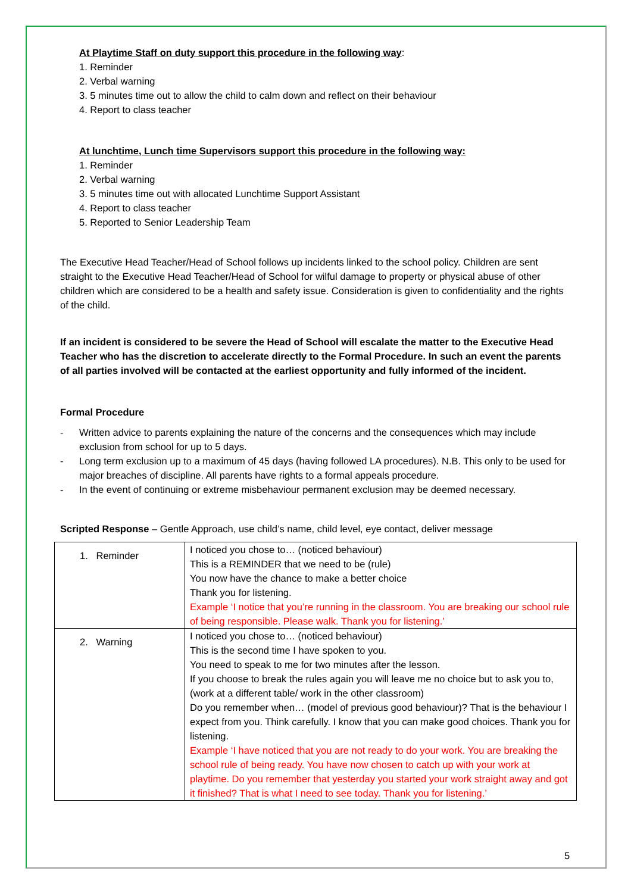At Playtime Staff on duty support this procedure in the following way:
1. Reminder
2. Verbal warning
3. 5 minutes time out to allow the child to calm down and reflect on their behaviour
4. Report to class teacher
At lunchtime, Lunch time Supervisors support this procedure in the following way:
1. Reminder
2. Verbal warning
3. 5 minutes time out with allocated Lunchtime Support Assistant
4. Report to class teacher
5. Reported to Senior Leadership Team
The Executive Head Teacher/Head of School follows up incidents linked to the school policy. Children are sent straight to the Executive Head Teacher/Head of School for wilful damage to property or physical abuse of other children which are considered to be a health and safety issue. Consideration is given to confidentiality and the rights of the child.
If an incident is considered to be severe the Head of School will escalate the matter to the Executive Head Teacher who has the discretion to accelerate directly to the Formal Procedure. In such an event the parents of all parties involved will be contacted at the earliest opportunity and fully informed of the incident.
Formal Procedure
- Written advice to parents explaining the nature of the concerns and the consequences which may include exclusion from school for up to 5 days.
- Long term exclusion up to a maximum of 45 days (having followed LA procedures). N.B. This only to be used for major breaches of discipline. All parents have rights to a formal appeals procedure.
- In the event of continuing or extreme misbehaviour permanent exclusion may be deemed necessary.
Scripted Response – Gentle Approach, use child’s name, child level, eye contact, deliver message
| 1. Reminder | I noticed you chose to… (noticed behaviour) This is a REMINDER that we need to be (rule) You now have the chance to make a better choice Thank you for listening. Example ‘I notice that you’re running in the classroom. You are breaking our school rule of being responsible. Please walk. Thank you for listening.’ |
| 2. Warning | I noticed you chose to… (noticed behaviour) This is the second time I have spoken to you. You need to speak to me for two minutes after the lesson. If you choose to break the rules again you will leave me no choice but to ask you to, (work at a different table/ work in the other classroom) Do you remember when… (model of previous good behaviour)? That is the behaviour I expect from you. Think carefully. I know that you can make good choices. Thank you for listening. Example ‘I have noticed that you are not ready to do your work. You are breaking the school rule of being ready. You have now chosen to catch up with your work at playtime. Do you remember that yesterday you started your work straight away and got it finished? That is what I need to see today. Thank you for listening.’ |
5